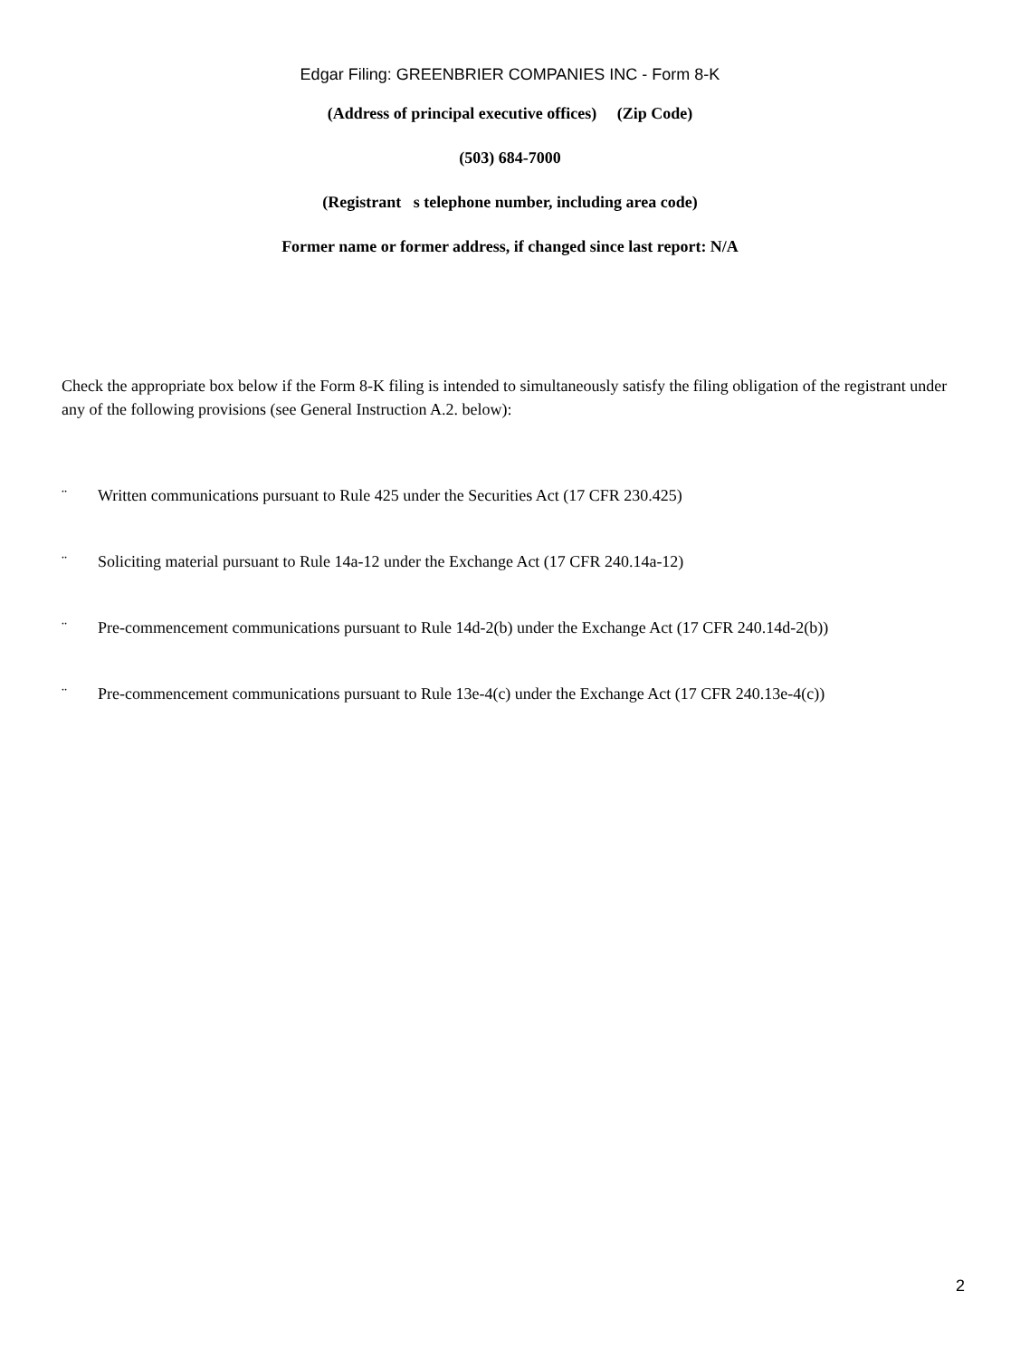Edgar Filing: GREENBRIER COMPANIES INC - Form 8-K
(Address of principal executive offices) (Zip Code)
(503) 684-7000
(Registrant s telephone number, including area code)
Former name or former address, if changed since last report: N/A
Check the appropriate box below if the Form 8-K filing is intended to simultaneously satisfy the filing obligation of the registrant under any of the following provisions (see General Instruction A.2. below):
¨ Written communications pursuant to Rule 425 under the Securities Act (17 CFR 230.425)
¨ Soliciting material pursuant to Rule 14a-12 under the Exchange Act (17 CFR 240.14a-12)
¨ Pre-commencement communications pursuant to Rule 14d-2(b) under the Exchange Act (17 CFR 240.14d-2(b))
¨ Pre-commencement communications pursuant to Rule 13e-4(c) under the Exchange Act (17 CFR 240.13e-4(c))
2